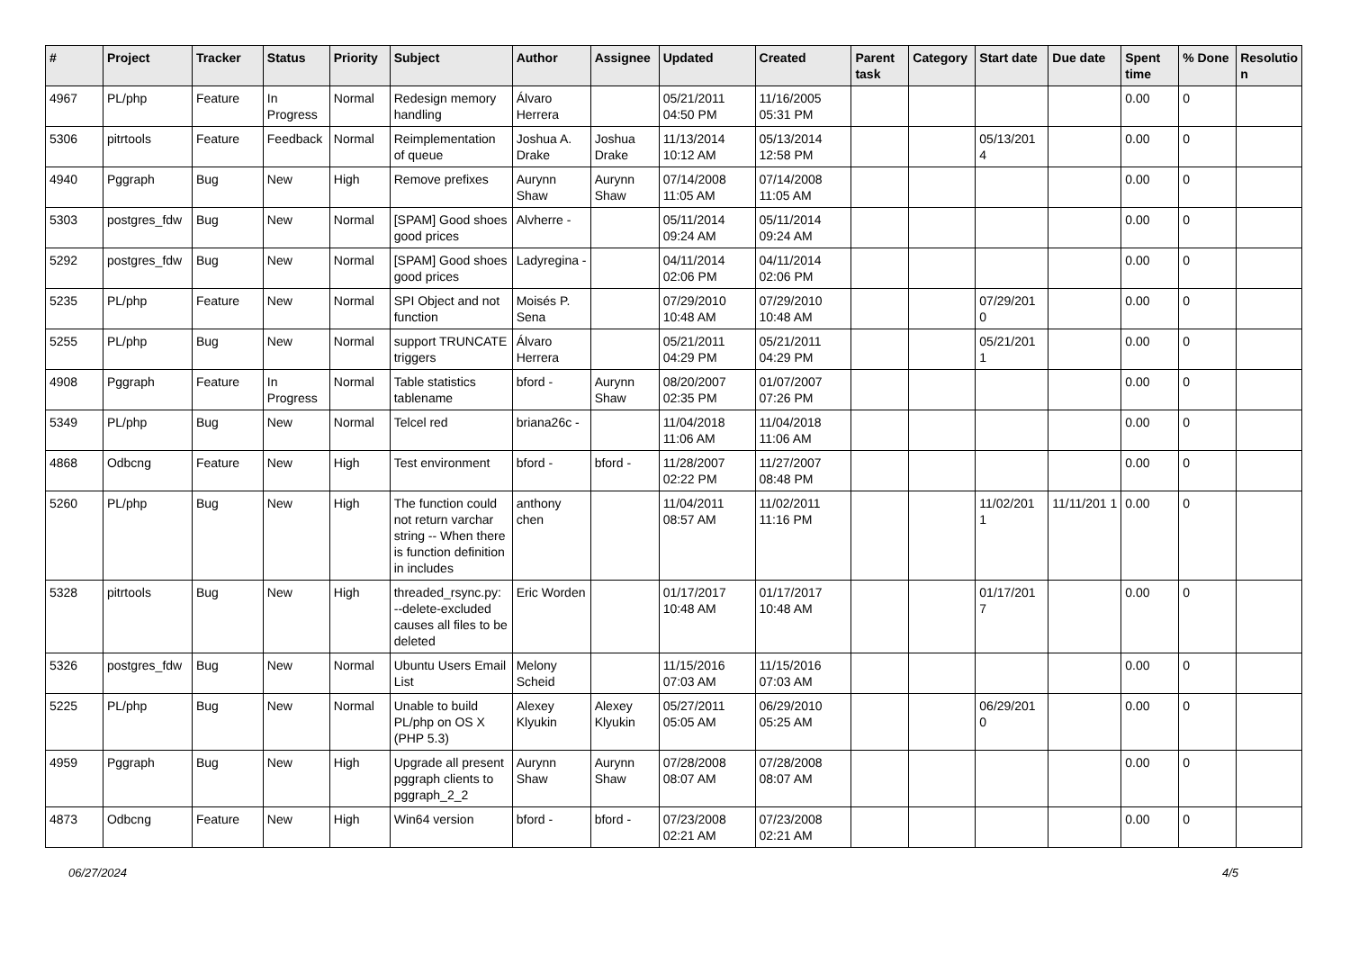| # | Project | Tracker | Status | Priority | Subject | Author | Assignee | Updated | Created | Parent task | Category | Start date | Due date | Spent time | % Done | Resolutio n |
| --- | --- | --- | --- | --- | --- | --- | --- | --- | --- | --- | --- | --- | --- | --- | --- | --- |
| 4967 | PL/php | Feature | In Progress | Normal | Redesign memory handling | Álvaro Herrera | | 05/21/2011 04:50 PM | 11/16/2005 05:31 PM | | | | | 0.00 | 0 | |
| 5306 | pitrtools | Feature | Feedback | Normal | Reimplementation of queue | Joshua A. Drake | Joshua Drake | 11/13/2014 10:12 AM | 05/13/2014 12:58 PM | | | 05/13/201 4 | | 0.00 | 0 | |
| 4940 | Pggraph | Bug | New | High | Remove prefixes | Aurynn Shaw | Aurynn Shaw | 07/14/2008 11:05 AM | 07/14/2008 11:05 AM | | | | | 0.00 | 0 | |
| 5303 | postgres_fdw | Bug | New | Normal | [SPAM] Good shoes good prices | Alvherre - | | 05/11/2014 09:24 AM | 05/11/2014 09:24 AM | | | | | 0.00 | 0 | |
| 5292 | postgres_fdw | Bug | New | Normal | [SPAM] Good shoes good prices | Ladyregina - | | 04/11/2014 02:06 PM | 04/11/2014 02:06 PM | | | | | 0.00 | 0 | |
| 5235 | PL/php | Feature | New | Normal | SPI Object and not function | Moisés P. Sena | | 07/29/2010 10:48 AM | 07/29/2010 10:48 AM | | | 07/29/201 0 | | 0.00 | 0 | |
| 5255 | PL/php | Bug | New | Normal | support TRUNCATE triggers | Álvaro Herrera | | 05/21/2011 04:29 PM | 05/21/2011 04:29 PM | | | 05/21/201 1 | | 0.00 | 0 | |
| 4908 | Pggraph | Feature | In Progress | Normal | Table statistics tablename | bford - | Aurynn Shaw | 08/20/2007 02:35 PM | 01/07/2007 07:26 PM | | | | | 0.00 | 0 | |
| 5349 | PL/php | Bug | New | Normal | Telcel red | briana26c - | | 11/04/2018 11:06 AM | 11/04/2018 11:06 AM | | | | | 0.00 | 0 | |
| 4868 | Odbcng | Feature | New | High | Test environment | bford - | bford - | 11/28/2007 02:22 PM | 11/27/2007 08:48 PM | | | | | 0.00 | 0 | |
| 5260 | PL/php | Bug | New | High | The function could not return varchar string -- When there is function definition in includes | anthony chen | | 11/04/2011 08:57 AM | 11/02/2011 11:16 PM | | | 11/02/201 1 | 11/11/201 1 | 0.00 | 0 | |
| 5328 | pitrtools | Bug | New | High | threaded_rsync.py: --delete-excluded causes all files to be deleted | Eric Worden | | 01/17/2017 10:48 AM | 01/17/2017 10:48 AM | | | 01/17/201 7 | | 0.00 | 0 | |
| 5326 | postgres_fdw | Bug | New | Normal | Ubuntu Users Email List | Melony Scheid | | 11/15/2016 07:03 AM | 11/15/2016 07:03 AM | | | | | 0.00 | 0 | |
| 5225 | PL/php | Bug | New | Normal | Unable to build PL/php on OS X (PHP 5.3) | Alexey Klyukin | Alexey Klyukin | 05/27/2011 05:05 AM | 06/29/2010 05:25 AM | | | 06/29/201 0 | | 0.00 | 0 | |
| 4959 | Pggraph | Bug | New | High | Upgrade all present pggraph clients to pggraph_2_2 | Aurynn Shaw | Aurynn Shaw | 07/28/2008 08:07 AM | 07/28/2008 08:07 AM | | | | | 0.00 | 0 | |
| 4873 | Odbcng | Feature | New | High | Win64 version | bford - | bford - | 07/23/2008 02:21 AM | 07/23/2008 02:21 AM | | | | | 0.00 | 0 | |
06/27/2024 4/5